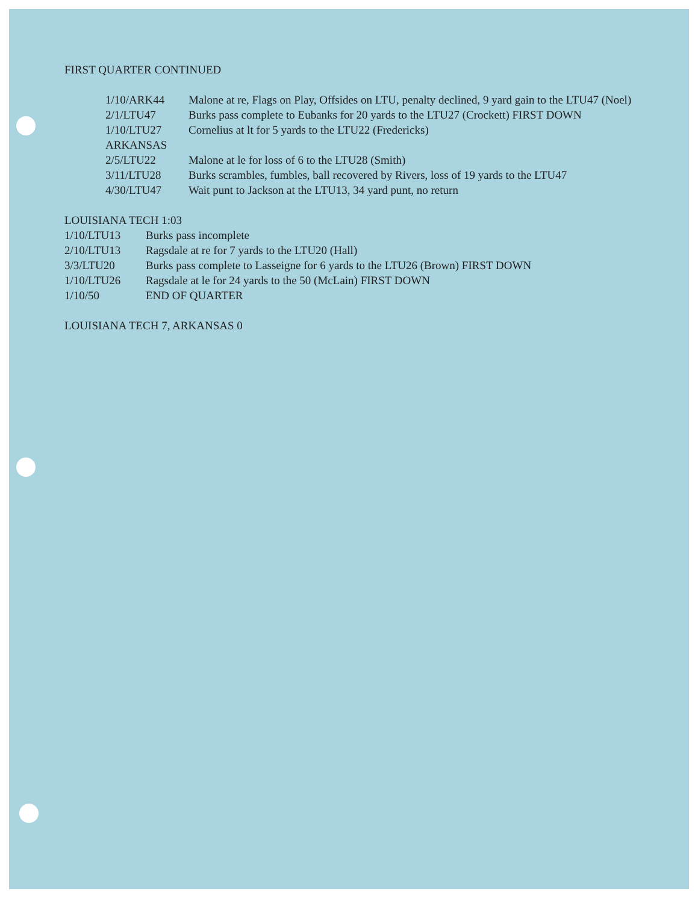FIRST QUARTER CONTINUED
1/10/ARK44 Malone at re, Flags on Play, Offsides on LTU, penalty declined, 9 yard gain to the LTU47 (Noel)
2/1/LTU47 Burks pass complete to Eubanks for 20 yards to the LTU27 (Crockett) FIRST DOWN
1/10/LTU27 Cornelius at lt for 5 yards to the LTU22 (Fredericks)
ARKANSAS
2/5/LTU22 Malone at le for loss of 6 to the LTU28 (Smith)
3/11/LTU28 Burks scrambles, fumbles, ball recovered by Rivers, loss of 19 yards to the LTU47
4/30/LTU47 Wait punt to Jackson at the LTU13, 34 yard punt, no return
LOUISIANA TECH 1:03
1/10/LTU13 Burks pass incomplete
2/10/LTU13 Ragsdale at re for 7 yards to the LTU20 (Hall)
3/3/LTU20 Burks pass complete to Lasseigne for 6 yards to the LTU26 (Brown) FIRST DOWN
1/10/LTU26 Ragsdale at le for 24 yards to the 50 (McLain) FIRST DOWN
1/10/50 END OF QUARTER
LOUISIANA TECH 7, ARKANSAS 0